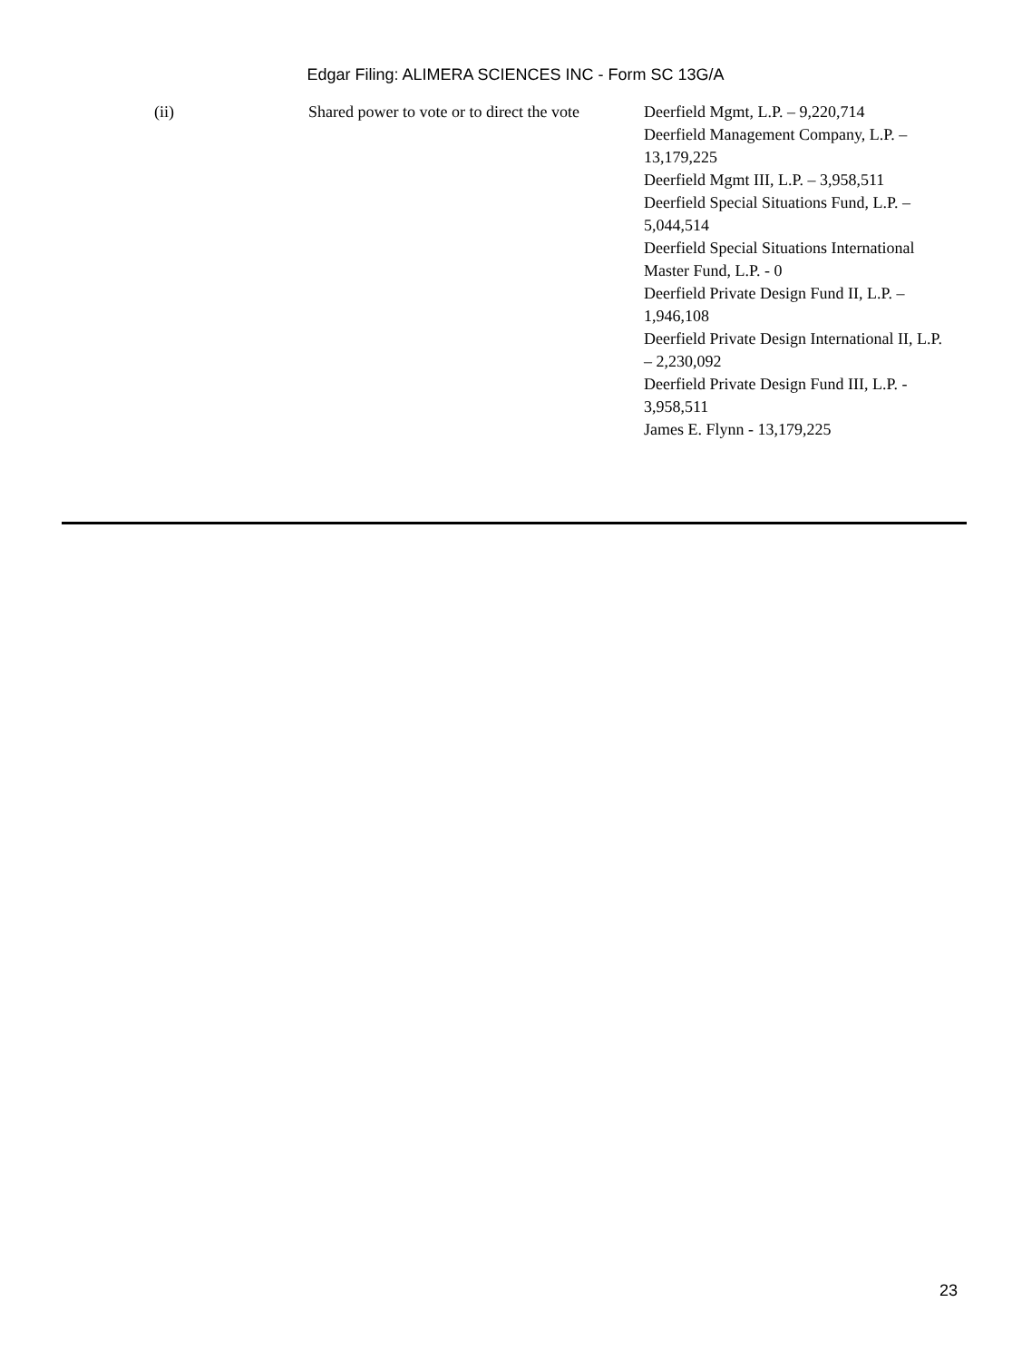Edgar Filing: ALIMERA SCIENCES INC - Form SC 13G/A
| (ii) | Shared power to vote or to direct the vote | Deerfield Mgmt, L.P. – 9,220,714 Deerfield Management Company, L.P. – 13,179,225 Deerfield Mgmt III, L.P. – 3,958,511 Deerfield Special Situations Fund, L.P. – 5,044,514 Deerfield Special Situations International Master Fund, L.P. - 0 Deerfield Private Design Fund II, L.P. – 1,946,108 Deerfield Private Design International II, L.P. – 2,230,092 Deerfield Private Design Fund III, L.P. - 3,958,511 James E. Flynn - 13,179,225 |
23